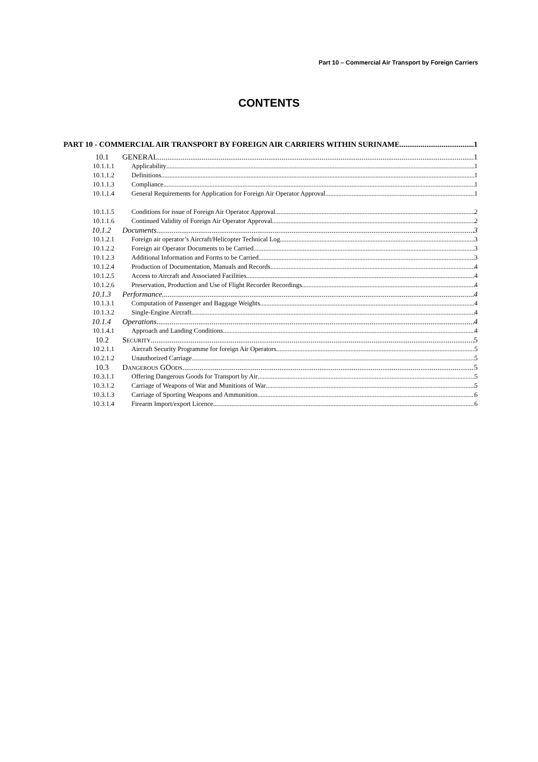Part 10 – Commercial Air Transport by Foreign Carriers
CONTENTS
PART 10 - COMMERCIAL AIR TRANSPORT BY FOREIGN AIR CARRIERS WITHIN SURINAME 1
10.1 GENERAL 1
10.1.1.1 Applicability 1
10.1.1.2 Definitions 1
10.1.1.3 Compliance 1
10.1.1.4 General Requirements for Application for Foreign Air Operator Approval 1
10.1.1.5 Conditions for issue of Foreign Air Operator Approval 2
10.1.1.6 Continued Validity of Foreign Air Operator Approval 2
10.1.2 Documents 3
10.1.2.1 Foreign air operator’s Aircraft/Helicopter Technical Log 3
10.1.2.2 Foreign air Operator Documents to be Carried 3
10.1.2.3 Additional Information and Forms to be Carried 3
10.1.2.4 Production of Documentation, Manuals and Records 4
10.1.2.5 Access to Aircraft and Associated Facilities 4
10.1.2.6 Preservation, Production and Use of Flight Recorder Recordings 4
10.1.3 Performance 4
10.1.3.1 Computation of Passenger and Baggage Weights 4
10.1.3.2 Single-Engine Aircraft 4
10.1.4 Operations 4
10.1.4.1 Approach and Landing Conditions 4
10.2 Security 5
10.2.1.1 Aircraft Security Programme for foreign Air Operators 5
10.2.1.2 Unauthorized Carriage 5
10.3 Dangerous GOods 5
10.3.1.1 Offering Dangerous Goods for Transport by Air 5
10.3.1.2 Carriage of Weapons of War and Munitions of War 5
10.3.1.3 Carriage of Sporting Weapons and Ammunition 6
10.3.1.4 Firearm Import/export Licence 6